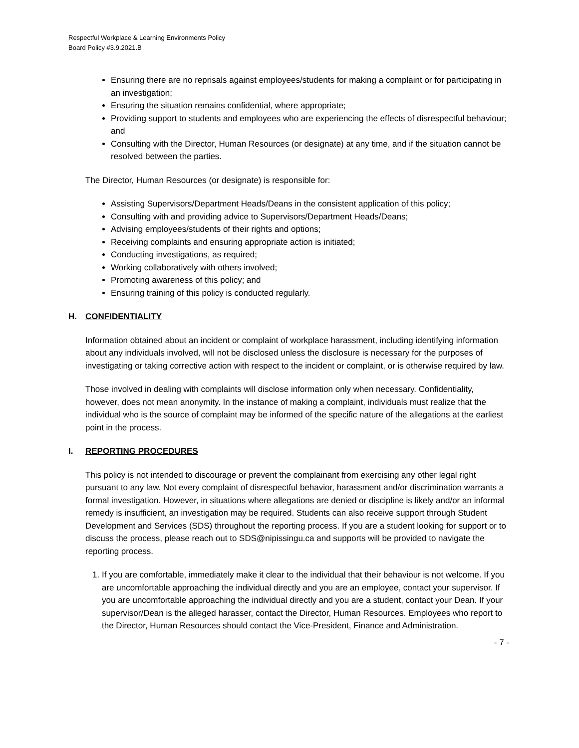Respectful Workplace & Learning Environments Policy
Board Policy #3.9.2021.B
Ensuring there are no reprisals against employees/students for making a complaint or for participating in an investigation;
Ensuring the situation remains confidential, where appropriate;
Providing support to students and employees who are experiencing the effects of disrespectful behaviour; and
Consulting with the Director, Human Resources (or designate) at any time, and if the situation cannot be resolved between the parties.
The Director, Human Resources (or designate) is responsible for:
Assisting Supervisors/Department Heads/Deans in the consistent application of this policy;
Consulting with and providing advice to Supervisors/Department Heads/Deans;
Advising employees/students of their rights and options;
Receiving complaints and ensuring appropriate action is initiated;
Conducting investigations, as required;
Working collaboratively with others involved;
Promoting awareness of this policy; and
Ensuring training of this policy is conducted regularly.
H. CONFIDENTIALITY
Information obtained about an incident or complaint of workplace harassment, including identifying information about any individuals involved, will not be disclosed unless the disclosure is necessary for the purposes of investigating or taking corrective action with respect to the incident or complaint, or is otherwise required by law.
Those involved in dealing with complaints will disclose information only when necessary. Confidentiality, however, does not mean anonymity. In the instance of making a complaint, individuals must realize that the individual who is the source of complaint may be informed of the specific nature of the allegations at the earliest point in the process.
I. REPORTING PROCEDURES
This policy is not intended to discourage or prevent the complainant from exercising any other legal right pursuant to any law. Not every complaint of disrespectful behavior, harassment and/or discrimination warrants a formal investigation. However, in situations where allegations are denied or discipline is likely and/or an informal remedy is insufficient, an investigation may be required. Students can also receive support through Student Development and Services (SDS) throughout the reporting process. If you are a student looking for support or to discuss the process, please reach out to SDS@nipissingu.ca and supports will be provided to navigate the reporting process.
1. If you are comfortable, immediately make it clear to the individual that their behaviour is not welcome. If you are uncomfortable approaching the individual directly and you are an employee, contact your supervisor. If you are uncomfortable approaching the individual directly and you are a student, contact your Dean. If your supervisor/Dean is the alleged harasser, contact the Director, Human Resources. Employees who report to the Director, Human Resources should contact the Vice-President, Finance and Administration.
- 7 -